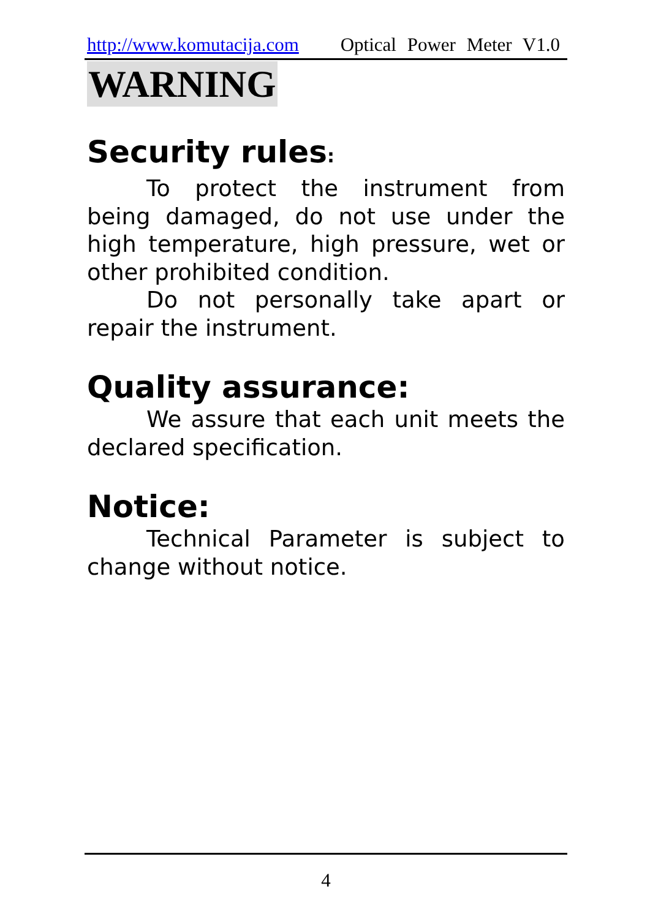http://www.komutacija.com Optical Power Meter V1.0
WARNING
Security rules:
To protect the instrument from being damaged, do not use under the high temperature, high pressure, wet or other prohibited condition.
Do not personally take apart or repair the instrument.
Quality assurance:
We assure that each unit meets the declared specification.
Notice:
Technical Parameter is subject to change without notice.
4